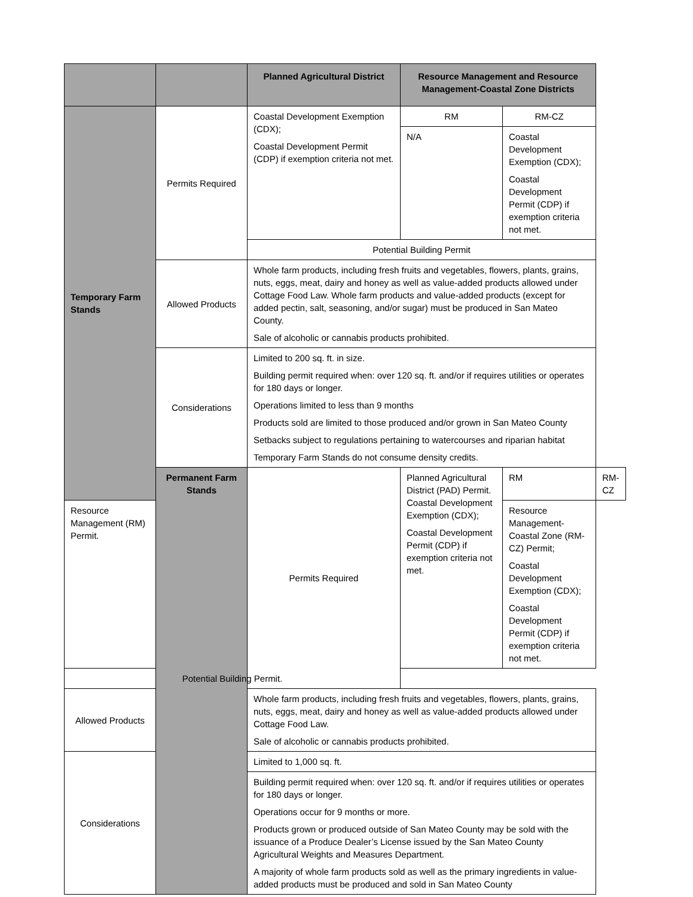| | | Planned Agricultural District | Resource Management and Resource Management-Coastal Zone Districts | | |
| --- | --- | --- | --- | --- | --- |
| Temporary Farm Stands | Permits Required | Coastal Development Exemption (CDX); Coastal Development Permit (CDP) if exemption criteria not met. | RM | RM-CZ | |
| | | | N/A | Coastal Development Exemption (CDX); Coastal Development Permit (CDP) if exemption criteria not met. | |
| | | Potential Building Permit | | | |
| | Allowed Products | Whole farm products, including fresh fruits and vegetables, flowers, plants, grains, nuts, eggs, meat, dairy and honey as well as value-added products allowed under Cottage Food Law. Whole farm products and value-added products (except for added pectin, salt, seasoning, and/or sugar) must be produced in San Mateo County. Sale of alcoholic or cannabis products prohibited. | | | |
| | Considerations | Limited to 200 sq. ft. in size. Building permit required when: over 120 sq. ft. and/or if requires utilities or operates for 180 days or longer. Operations limited to less than 9 months Products sold are limited to those produced and/or grown in San Mateo County Setbacks subject to regulations pertaining to watercourses and riparian habitat Temporary Farm Stands do not consume density credits. | | | |
| | Permanent Farm Stands | Permits Required | Planned Agricultural District (PAD) Permit. Coastal Development Exemption (CDX); Coastal Development Permit (CDP) if exemption criteria not met. | RM | RM-CZ |
| Resource Management (RM) Permit. | | | | Resource Management-Coastal Zone (RM-CZ) Permit; Coastal Development Exemption (CDX); Coastal Development Permit (CDP) if exemption criteria not met. | |
| Potential Building Permit. | | | | | |
| Allowed Products | | Whole farm products, including fresh fruits and vegetables, flowers, plants, grains, nuts, eggs, meat, dairy and honey as well as value-added products allowed under Cottage Food Law. Sale of alcoholic or cannabis products prohibited. | | | |
| Considerations | | Limited to 1,000 sq. ft. | | | |
| | | Building permit required when: over 120 sq. ft. and/or if requires utilities or operates for 180 days or longer. Operations occur for 9 months or more. Products grown or produced outside of San Mateo County may be sold with the issuance of a Produce Dealer’s License issued by the San Mateo County Agricultural Weights and Measures Department. A majority of whole farm products sold as well as the primary ingredients in value-added products must be produced and sold in San Mateo County | | | |